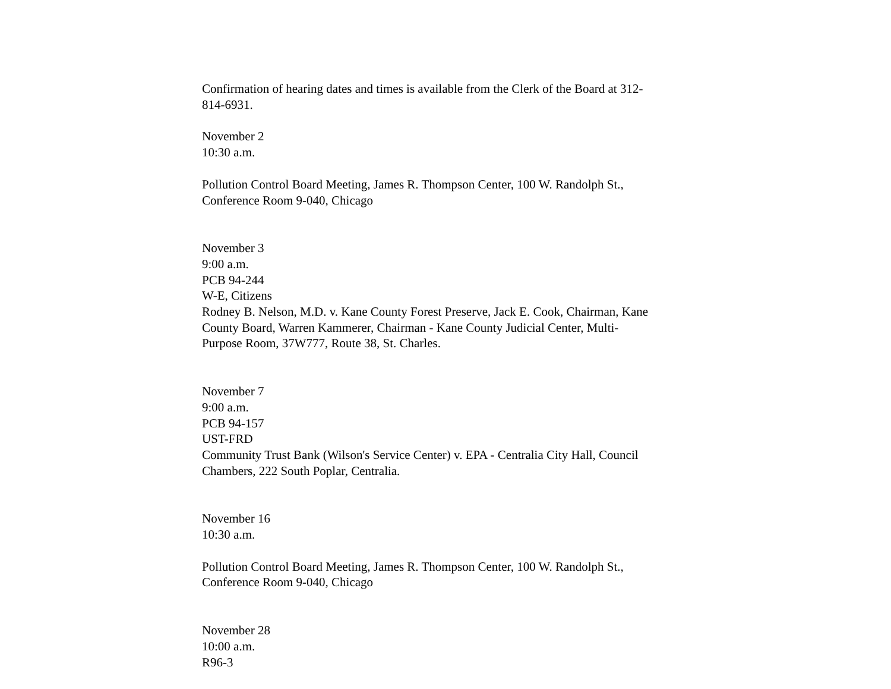Confirmation of hearing dates and times is available from the Clerk of the Board at 312-
814-6931.
November 2
10:30 a.m.
Pollution Control Board Meeting, James R. Thompson Center, 100 W. Randolph St.,
Conference Room 9-040, Chicago
November 3
9:00 a.m.
PCB 94-244
W-E, Citizens
Rodney B. Nelson, M.D. v. Kane County Forest Preserve, Jack E. Cook, Chairman, Kane
County Board, Warren Kammerer, Chairman - Kane County Judicial Center, Multi-
Purpose Room, 37W777, Route 38, St. Charles.
November 7
9:00 a.m.
PCB 94-157
UST-FRD
Community Trust Bank (Wilson's Service Center) v. EPA - Centralia City Hall, Council
Chambers, 222 South Poplar, Centralia.
November 16
10:30 a.m.
Pollution Control Board Meeting, James R. Thompson Center, 100 W. Randolph St.,
Conference Room 9-040, Chicago
November 28
10:00 a.m.
R96-3